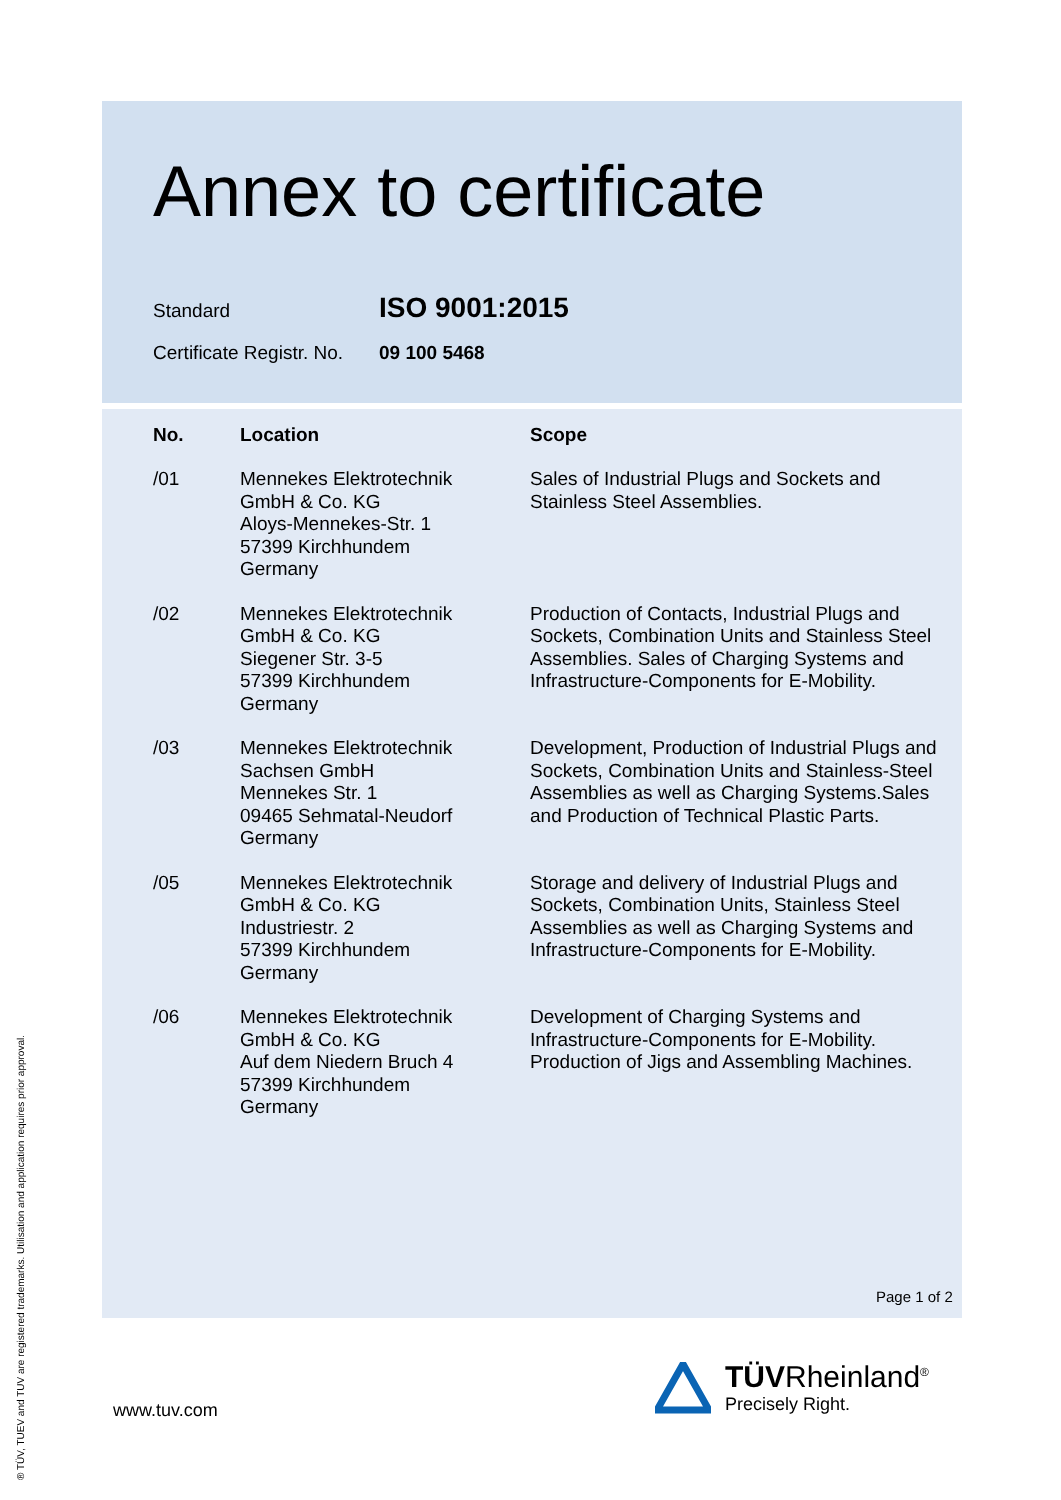Annex to certificate
Standard ISO 9001:2015
Certificate Registr. No. 09 100 5468
| No. | Location | Scope |
| --- | --- | --- |
| /01 | Mennekes Elektrotechnik GmbH & Co. KG Aloys-Mennekes-Str. 1 57399 Kirchhundem Germany | Sales of Industrial Plugs and Sockets and Stainless Steel Assemblies. |
| /02 | Mennekes Elektrotechnik GmbH & Co. KG Siegener Str. 3-5 57399 Kirchhundem Germany | Production of Contacts, Industrial Plugs and Sockets, Combination Units and Stainless Steel Assemblies. Sales of Charging Systems and Infrastructure-Components for E-Mobility. |
| /03 | Mennekes Elektrotechnik Sachsen GmbH Mennekes Str. 1 09465 Sehmatal-Neudorf Germany | Development, Production of Industrial Plugs and Sockets, Combination Units and Stainless-Steel Assemblies as well as Charging Systems.Sales and Production of Technical Plastic Parts. |
| /05 | Mennekes Elektrotechnik GmbH & Co. KG Industriestr. 2 57399 Kirchhundem Germany | Storage and delivery of Industrial Plugs and Sockets, Combination Units, Stainless Steel Assemblies as well as Charging Systems and Infrastructure-Components for E-Mobility. |
| /06 | Mennekes Elektrotechnik GmbH & Co. KG Auf dem Niedern Bruch 4 57399 Kirchhundem Germany | Development of Charging Systems and Infrastructure-Components for E-Mobility. Production of Jigs and Assembling Machines. |
Page 1 of 2
www.tuv.com
TÜVRheinland<sup>®</sup>
Precisely Right.
® TÜV, TUEV and TUV are registered trademarks. Utilisation and application requires prior approval.